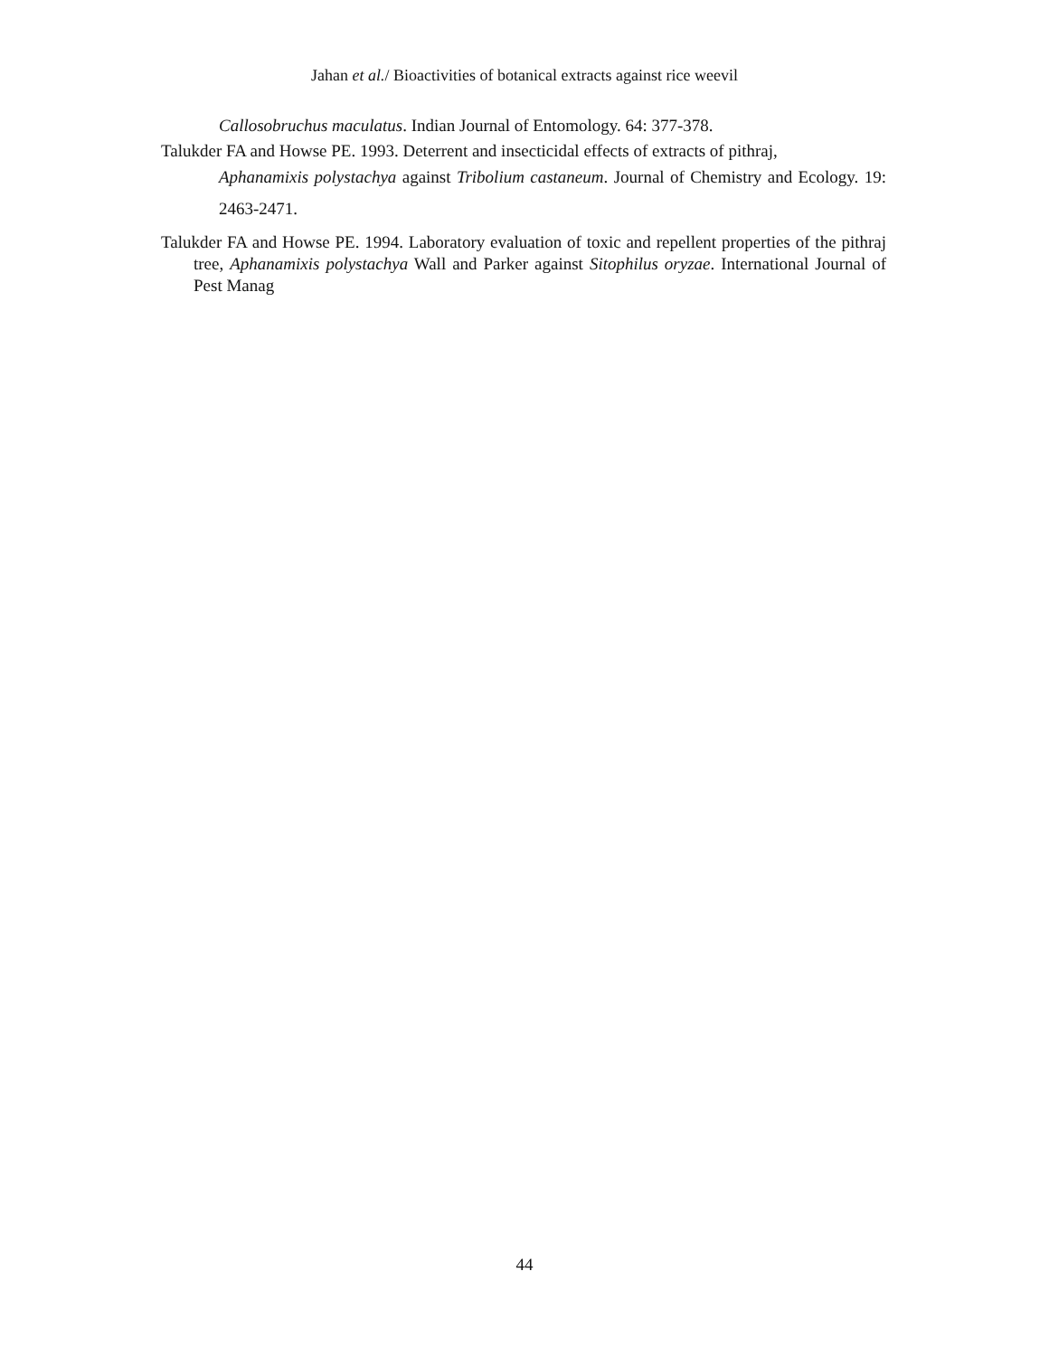Jahan et al./ Bioactivities of botanical extracts against rice weevil
Callosobruchus maculatus. Indian Journal of Entomology. 64: 377-378.
Talukder FA and Howse PE. 1993. Deterrent and insecticidal effects of extracts of pithraj,
Aphanamixis polystachya against Tribolium castaneum. Journal of Chemistry and Ecology. 19: 2463-2471.
Talukder FA and Howse PE. 1994. Laboratory evaluation of toxic and repellent properties of the pithraj tree, Aphanamixis polystachya Wall and Parker against Sitophilus oryzae. International Journal of Pest Manag
44